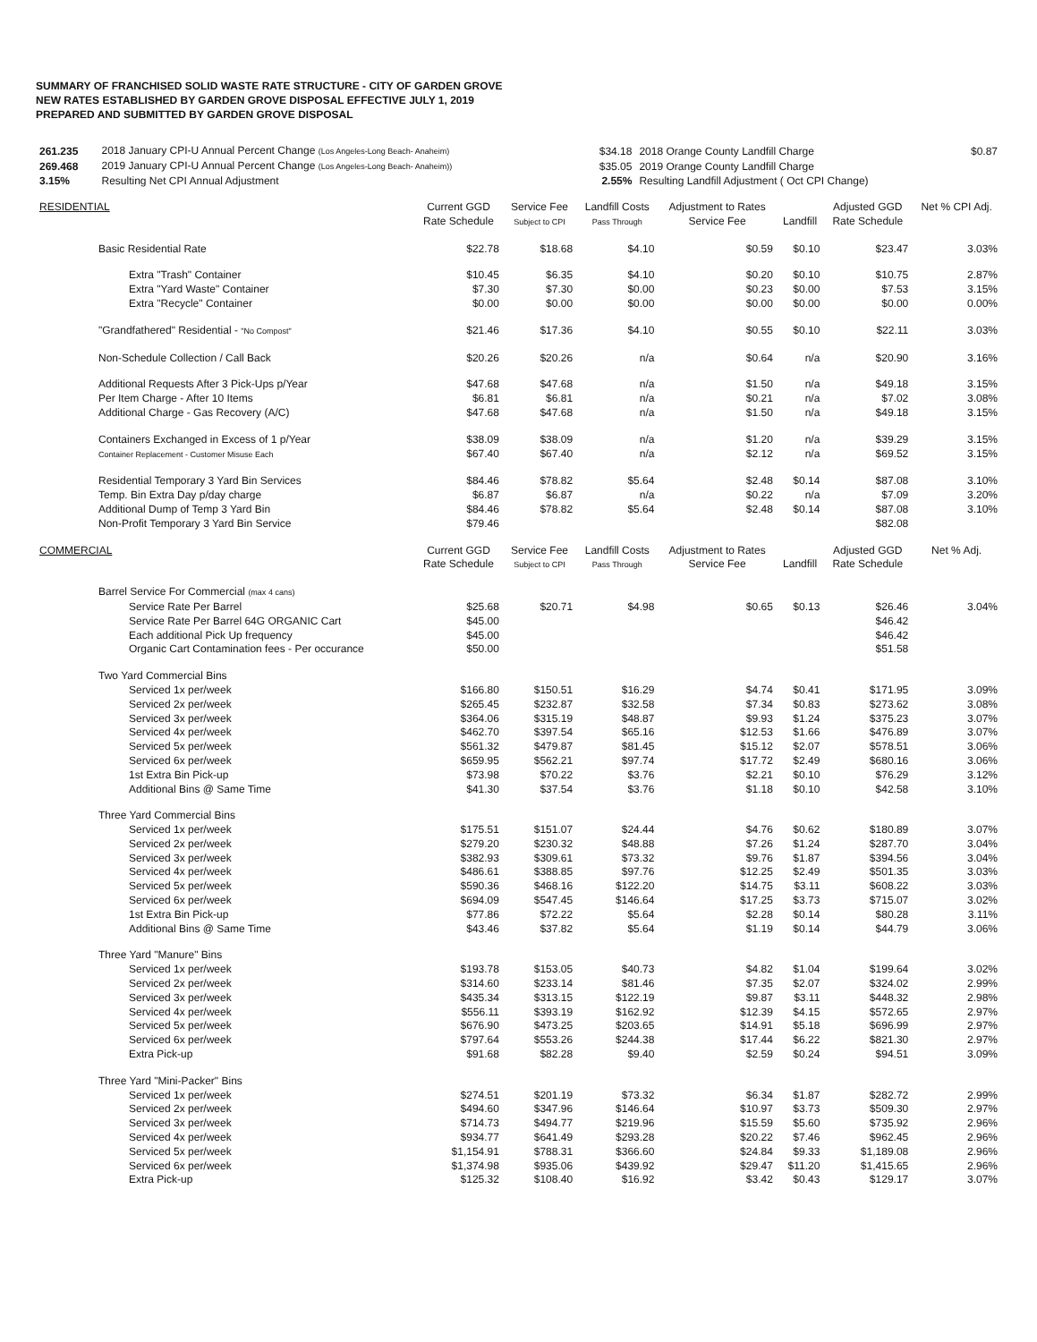SUMMARY OF FRANCHISED SOLID WASTE RATE STRUCTURE - CITY OF GARDEN GROVE
NEW RATES ESTABLISHED BY GARDEN GROVE DISPOSAL EFFECTIVE JULY 1, 2019
PREPARED AND SUBMITTED BY GARDEN GROVE DISPOSAL
| 261.235 | 2018 January CPI-U Annual Percent Change (Los Angeles-Long Beach- Anaheim) | $34.18 | 2018 Orange County Landfill Charge | $0.87 |
| 269.468 | 2019 January CPI-U Annual Percent Change (Los Angeles-Long Beach- Anaheim)) | $35.05 | 2019 Orange County Landfill Charge | |
| 3.15% | Resulting Net CPI Annual Adjustment | 2.55% | Resulting Landfill Adjustment ( Oct CPI Change) | |
| RESIDENTIAL | Current GGD Rate Schedule | Service Fee Subject to CPI | Landfill Costs Pass Through | Adjustment to Rates Service Fee | Landfill | Adjusted GGD Rate Schedule | Net % CPI Adj. |
| Basic Residential Rate | $22.78 | $18.68 | $4.10 | $0.59 | $0.10 | $23.47 | 3.03% |
| Extra "Trash" Container | $10.45 | $6.35 | $4.10 | $0.20 | $0.10 | $10.75 | 2.87% |
| Extra "Yard Waste" Container | $7.30 | $7.30 | $0.00 | $0.23 | $0.00 | $7.53 | 3.15% |
| Extra "Recycle" Container | $0.00 | $0.00 | $0.00 | $0.00 | $0.00 | $0.00 | 0.00% |
| "Grandfathered" Residential - "No Compost" | $21.46 | $17.36 | $4.10 | $0.55 | $0.10 | $22.11 | 3.03% |
| Non-Schedule Collection / Call Back | $20.26 | $20.26 | n/a | $0.64 | n/a | $20.90 | 3.16% |
| Additional Requests After 3 Pick-Ups p/Year | $47.68 | $47.68 | n/a | $1.50 | n/a | $49.18 | 3.15% |
| Per Item Charge - After 10 Items | $6.81 | $6.81 | n/a | $0.21 | n/a | $7.02 | 3.08% |
| Additional Charge - Gas Recovery (A/C) | $47.68 | $47.68 | n/a | $1.50 | n/a | $49.18 | 3.15% |
| Containers Exchanged in Excess of 1 p/Year | $38.09 | $38.09 | n/a | $1.20 | n/a | $39.29 | 3.15% |
| Container Replacement - Customer Misuse Each | $67.40 | $67.40 | n/a | $2.12 | n/a | $69.52 | 3.15% |
| Residential Temporary 3 Yard Bin Services | $84.46 | $78.82 | $5.64 | $2.48 | $0.14 | $87.08 | 3.10% |
| Temp. Bin Extra Day p/day charge | $6.87 | $6.87 | n/a | $0.22 | n/a | $7.09 | 3.20% |
| Additional Dump of Temp 3 Yard Bin | $84.46 | $78.82 | $5.64 | $2.48 | $0.14 | $87.08 | 3.10% |
| Non-Profit Temporary 3 Yard Bin Service | $79.46 | | | | | $82.08 | |
| COMMERCIAL | Current GGD Rate Schedule | Service Fee Subject to CPI | Landfill Costs Pass Through | Adjustment to Rates Service Fee | Landfill | Adjusted GGD Rate Schedule | Net % Adj. |
| Barrel Service For Commercial (max 4 cans) | | | | | | | |
| Service Rate Per Barrel | $25.68 | $20.71 | $4.98 | $0.65 | $0.13 | $26.46 | 3.04% |
| Service Rate Per Barrel 64G ORGANIC Cart | $45.00 | | | | | $46.42 | |
| Each additional Pick Up frequency | $45.00 | | | | | $46.42 | |
| Organic Cart Contamination fees - Per occurance | $50.00 | | | | | $51.58 | |
| Two Yard Commercial Bins | | | | | | | |
| Serviced 1x per/week | $166.80 | $150.51 | $16.29 | $4.74 | $0.41 | $171.95 | 3.09% |
| Serviced 2x per/week | $265.45 | $232.87 | $32.58 | $7.34 | $0.83 | $273.62 | 3.08% |
| Serviced 3x per/week | $364.06 | $315.19 | $48.87 | $9.93 | $1.24 | $375.23 | 3.07% |
| Serviced 4x per/week | $462.70 | $397.54 | $65.16 | $12.53 | $1.66 | $476.89 | 3.07% |
| Serviced 5x per/week | $561.32 | $479.87 | $81.45 | $15.12 | $2.07 | $578.51 | 3.06% |
| Serviced 6x per/week | $659.95 | $562.21 | $97.74 | $17.72 | $2.49 | $680.16 | 3.06% |
| 1st Extra Bin Pick-up | $73.98 | $70.22 | $3.76 | $2.21 | $0.10 | $76.29 | 3.12% |
| Additional Bins @ Same Time | $41.30 | $37.54 | $3.76 | $1.18 | $0.10 | $42.58 | 3.10% |
| Three Yard Commercial Bins | | | | | | | |
| Serviced 1x per/week | $175.51 | $151.07 | $24.44 | $4.76 | $0.62 | $180.89 | 3.07% |
| Serviced 2x per/week | $279.20 | $230.32 | $48.88 | $7.26 | $1.24 | $287.70 | 3.04% |
| Serviced 3x per/week | $382.93 | $309.61 | $73.32 | $9.76 | $1.87 | $394.56 | 3.04% |
| Serviced 4x per/week | $486.61 | $388.85 | $97.76 | $12.25 | $2.49 | $501.35 | 3.03% |
| Serviced 5x per/week | $590.36 | $468.16 | $122.20 | $14.75 | $3.11 | $608.22 | 3.03% |
| Serviced 6x per/week | $694.09 | $547.45 | $146.64 | $17.25 | $3.73 | $715.07 | 3.02% |
| 1st Extra Bin Pick-up | $77.86 | $72.22 | $5.64 | $2.28 | $0.14 | $80.28 | 3.11% |
| Additional Bins @ Same Time | $43.46 | $37.82 | $5.64 | $1.19 | $0.14 | $44.79 | 3.06% |
| Three Yard "Manure" Bins | | | | | | | |
| Serviced 1x per/week | $193.78 | $153.05 | $40.73 | $4.82 | $1.04 | $199.64 | 3.02% |
| Serviced 2x per/week | $314.60 | $233.14 | $81.46 | $7.35 | $2.07 | $324.02 | 2.99% |
| Serviced 3x per/week | $435.34 | $313.15 | $122.19 | $9.87 | $3.11 | $448.32 | 2.98% |
| Serviced 4x per/week | $556.11 | $393.19 | $162.92 | $12.39 | $4.15 | $572.65 | 2.97% |
| Serviced 5x per/week | $676.90 | $473.25 | $203.65 | $14.91 | $5.18 | $696.99 | 2.97% |
| Serviced 6x per/week | $797.64 | $553.26 | $244.38 | $17.44 | $6.22 | $821.30 | 2.97% |
| Extra Pick-up | $91.68 | $82.28 | $9.40 | $2.59 | $0.24 | $94.51 | 3.09% |
| Three Yard "Mini-Packer" Bins | | | | | | | |
| Serviced 1x per/week | $274.51 | $201.19 | $73.32 | $6.34 | $1.87 | $282.72 | 2.99% |
| Serviced 2x per/week | $494.60 | $347.96 | $146.64 | $10.97 | $3.73 | $509.30 | 2.97% |
| Serviced 3x per/week | $714.73 | $494.77 | $219.96 | $15.59 | $5.60 | $735.92 | 2.96% |
| Serviced 4x per/week | $934.77 | $641.49 | $293.28 | $20.22 | $7.46 | $962.45 | 2.96% |
| Serviced 5x per/week | $1,154.91 | $788.31 | $366.60 | $24.84 | $9.33 | $1,189.08 | 2.96% |
| Serviced 6x per/week | $1,374.98 | $935.06 | $439.92 | $29.47 | $11.20 | $1,415.65 | 2.96% |
| Extra Pick-up | $125.32 | $108.40 | $16.92 | $3.42 | $0.43 | $129.17 | 3.07% |